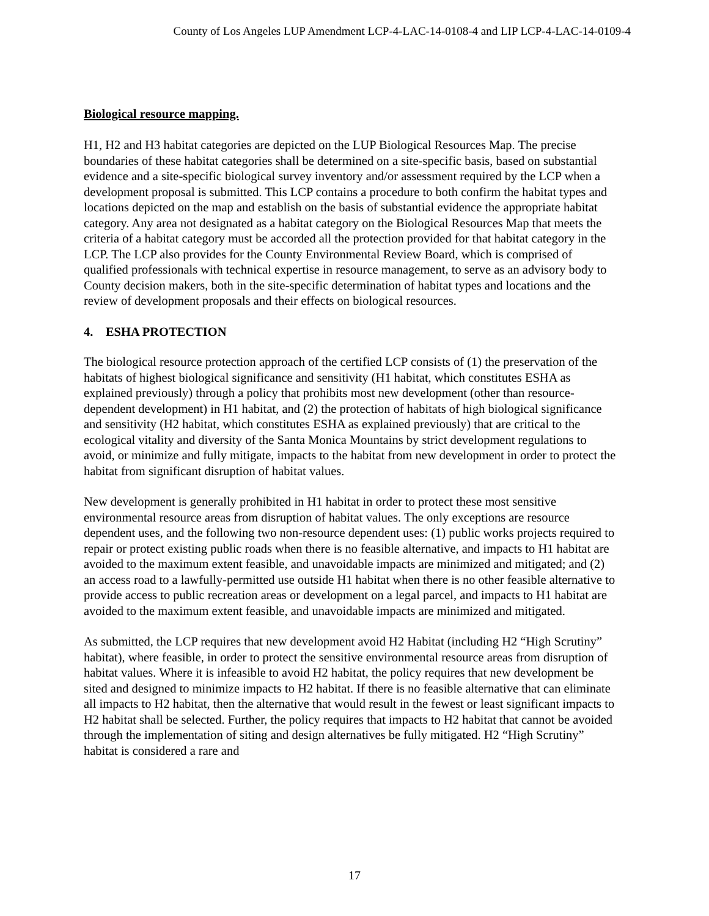County of Los Angeles LUP Amendment LCP-4-LAC-14-0108-4 and LIP LCP-4-LAC-14-0109-4
Biological resource mapping.
H1, H2 and H3 habitat categories are depicted on the LUP Biological Resources Map. The precise boundaries of these habitat categories shall be determined on a site-specific basis, based on substantial evidence and a site-specific biological survey inventory and/or assessment required by the LCP when a development proposal is submitted. This LCP contains a procedure to both confirm the habitat types and locations depicted on the map and establish on the basis of substantial evidence the appropriate habitat category. Any area not designated as a habitat category on the Biological Resources Map that meets the criteria of a habitat category must be accorded all the protection provided for that habitat category in the LCP. The LCP also provides for the County Environmental Review Board, which is comprised of qualified professionals with technical expertise in resource management, to serve as an advisory body to County decision makers, both in the site-specific determination of habitat types and locations and the review of development proposals and their effects on biological resources.
4. ESHA PROTECTION
The biological resource protection approach of the certified LCP consists of (1) the preservation of the habitats of highest biological significance and sensitivity (H1 habitat, which constitutes ESHA as explained previously) through a policy that prohibits most new development (other than resource-dependent development) in H1 habitat, and (2) the protection of habitats of high biological significance and sensitivity (H2 habitat, which constitutes ESHA as explained previously) that are critical to the ecological vitality and diversity of the Santa Monica Mountains by strict development regulations to avoid, or minimize and fully mitigate, impacts to the habitat from new development in order to protect the habitat from significant disruption of habitat values.
New development is generally prohibited in H1 habitat in order to protect these most sensitive environmental resource areas from disruption of habitat values. The only exceptions are resource dependent uses, and the following two non-resource dependent uses: (1) public works projects required to repair or protect existing public roads when there is no feasible alternative, and impacts to H1 habitat are avoided to the maximum extent feasible, and unavoidable impacts are minimized and mitigated; and (2) an access road to a lawfully-permitted use outside H1 habitat when there is no other feasible alternative to provide access to public recreation areas or development on a legal parcel, and impacts to H1 habitat are avoided to the maximum extent feasible, and unavoidable impacts are minimized and mitigated.
As submitted, the LCP requires that new development avoid H2 Habitat (including H2 “High Scrutiny” habitat), where feasible, in order to protect the sensitive environmental resource areas from disruption of habitat values. Where it is infeasible to avoid H2 habitat, the policy requires that new development be sited and designed to minimize impacts to H2 habitat. If there is no feasible alternative that can eliminate all impacts to H2 habitat, then the alternative that would result in the fewest or least significant impacts to H2 habitat shall be selected. Further, the policy requires that impacts to H2 habitat that cannot be avoided through the implementation of siting and design alternatives be fully mitigated. H2 “High Scrutiny” habitat is considered a rare and
17